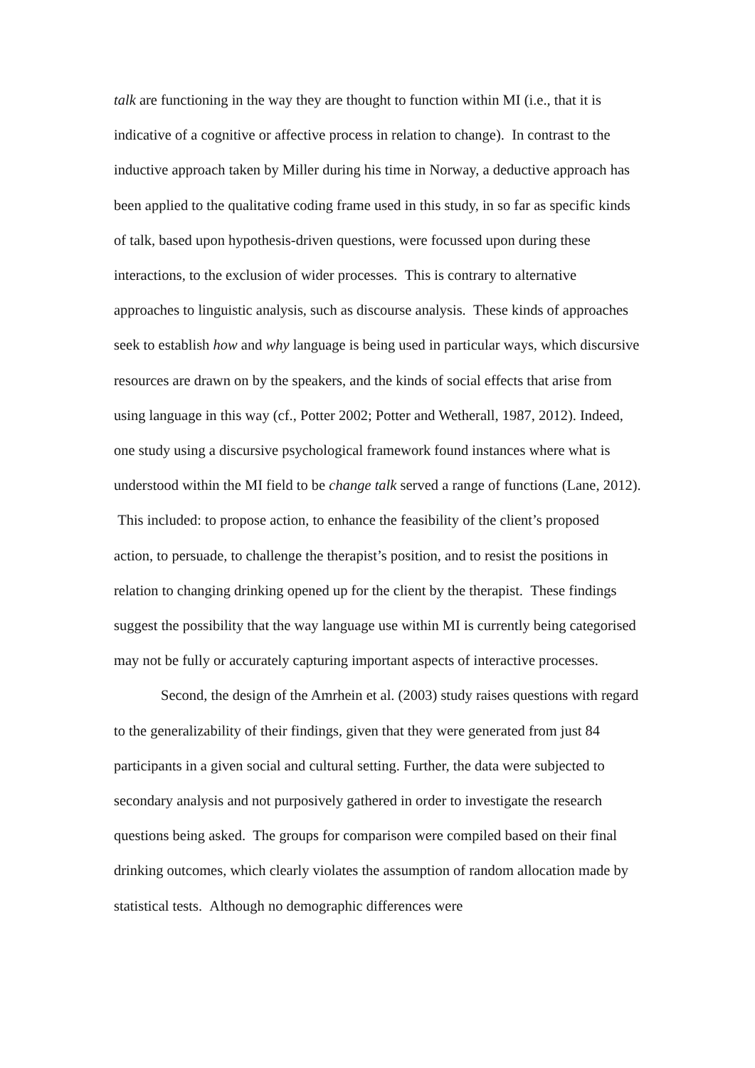talk are functioning in the way they are thought to function within MI (i.e., that it is indicative of a cognitive or affective process in relation to change). In contrast to the inductive approach taken by Miller during his time in Norway, a deductive approach has been applied to the qualitative coding frame used in this study, in so far as specific kinds of talk, based upon hypothesis-driven questions, were focussed upon during these interactions, to the exclusion of wider processes. This is contrary to alternative approaches to linguistic analysis, such as discourse analysis. These kinds of approaches seek to establish how and why language is being used in particular ways, which discursive resources are drawn on by the speakers, and the kinds of social effects that arise from using language in this way (cf., Potter 2002; Potter and Wetherall, 1987, 2012). Indeed, one study using a discursive psychological framework found instances where what is understood within the MI field to be change talk served a range of functions (Lane, 2012). This included: to propose action, to enhance the feasibility of the client’s proposed action, to persuade, to challenge the therapist’s position, and to resist the positions in relation to changing drinking opened up for the client by the therapist. These findings suggest the possibility that the way language use within MI is currently being categorised may not be fully or accurately capturing important aspects of interactive processes.
Second, the design of the Amrhein et al. (2003) study raises questions with regard to the generalizability of their findings, given that they were generated from just 84 participants in a given social and cultural setting. Further, the data were subjected to secondary analysis and not purposively gathered in order to investigate the research questions being asked. The groups for comparison were compiled based on their final drinking outcomes, which clearly violates the assumption of random allocation made by statistical tests. Although no demographic differences were